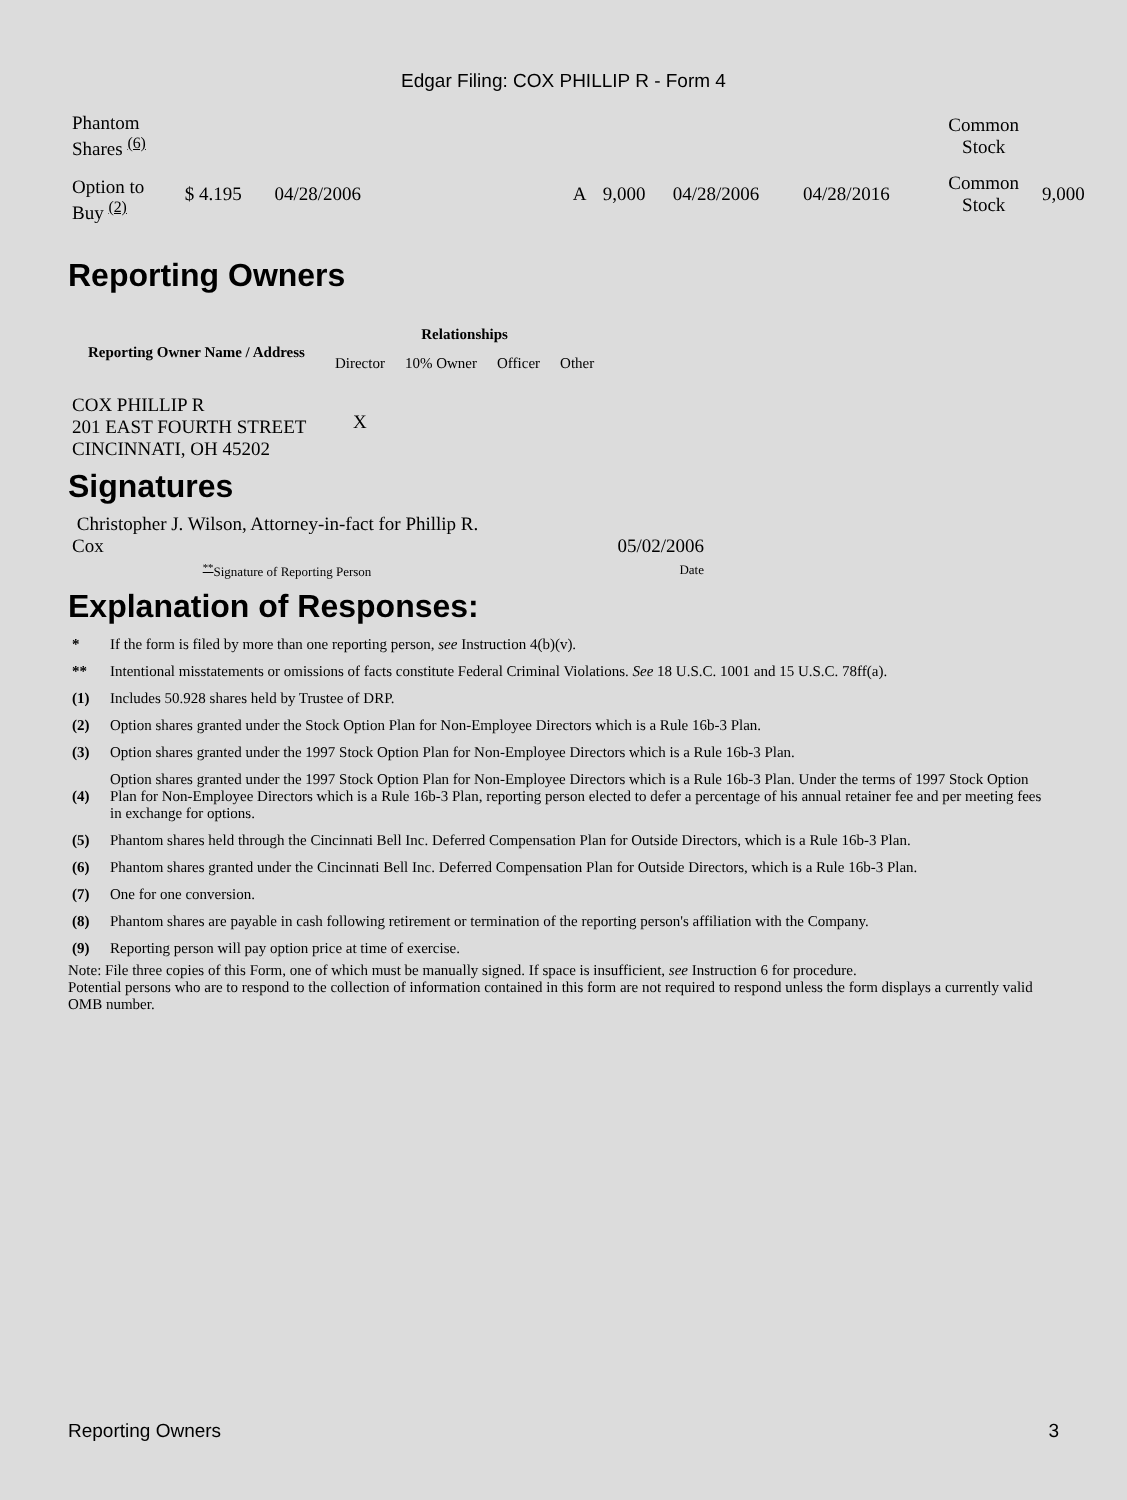Edgar Filing: COX PHILLIP R - Form 4
| Phantom Shares <sup>(6)</sup> | | | | | | | | Common Stock | |
| Option to Buy <sup>(2)</sup> | $ 4.195 | 04/28/2006 | | A | 9,000 | 04/28/2006 | 04/28/2016 | Common Stock | 9,000 |
Reporting Owners
| Reporting Owner Name / Address | Relationships | | | |
| --- | --- | --- | --- | --- |
| | Director | 10% Owner | Officer | Other |
| COX PHILLIP R 201 EAST FOURTH STREET CINCINNATI, OH 45202 | X | | | |
Signatures
| Christopher J. Wilson, Attorney-in-fact for Phillip R. Cox | 05/02/2006 |
| <sup>**</sup> Signature of Reporting Person | Date |
Explanation of Responses:
| * | If the form is filed by more than one reporting person, see Instruction 4(b)(v). |
| ** | Intentional misstatements or omissions of facts constitute Federal Criminal Violations. See 18 U.S.C. 1001 and 15 U.S.C. 78ff(a). |
| (1) | Includes 50.928 shares held by Trustee of DRP. |
| (2) | Option shares granted under the Stock Option Plan for Non-Employee Directors which is a Rule 16b-3 Plan. |
| (3) | Option shares granted under the 1997 Stock Option Plan for Non-Employee Directors which is a Rule 16b-3 Plan. |
| (4) | Option shares granted under the 1997 Stock Option Plan for Non-Employee Directors which is a Rule 16b-3 Plan. Under the terms of 1997 Stock Option Plan for Non-Employee Directors which is a Rule 16b-3 Plan, reporting person elected to defer a percentage of his annual retainer fee and per meeting fees in exchange for options. |
| (5) | Phantom shares held through the Cincinnati Bell Inc. Deferred Compensation Plan for Outside Directors, which is a Rule 16b-3 Plan. |
| (6) | Phantom shares granted under the Cincinnati Bell Inc. Deferred Compensation Plan for Outside Directors, which is a Rule 16b-3 Plan. |
| (7) | One for one conversion. |
| (8) | Phantom shares are payable in cash following retirement or termination of the reporting person's affiliation with the Company. |
| (9) | Reporting person will pay option price at time of exercise. |
Note: File three copies of this Form, one of which must be manually signed. If space is insufficient, see Instruction 6 for procedure.
Potential persons who are to respond to the collection of information contained in this form are not required to respond unless the form displays a currently valid OMB number.
Reporting Owners 3